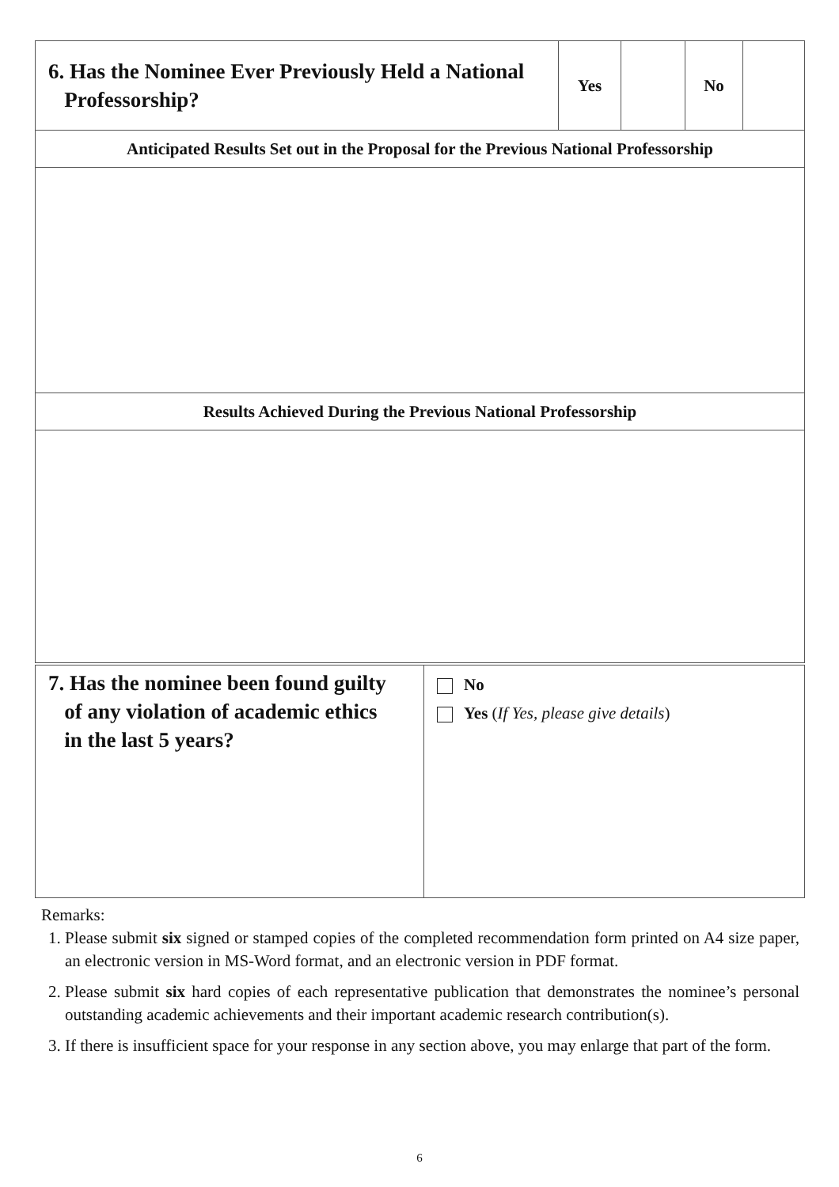| 6. Has the Nominee Ever Previously Held a National Professorship? | Yes | | No | |
| Anticipated Results Set out in the Proposal for the Previous National Professorship | | | | |
| Results Achieved During the Previous National Professorship | | | | |
| 7. Has the nominee been found guilty of any violation of academic ethics in the last 5 years? | No Yes ( If Yes, please give details ) |
Remarks:
1. Please submit six signed or stamped copies of the completed recommendation form printed on A4 size paper, an electronic version in MS-Word format, and an electronic version in PDF format.
2. Please submit six hard copies of each representative publication that demonstrates the nominee’s personal outstanding academic achievements and their important academic research contribution(s).
3. If there is insufficient space for your response in any section above, you may enlarge that part of the form.
6